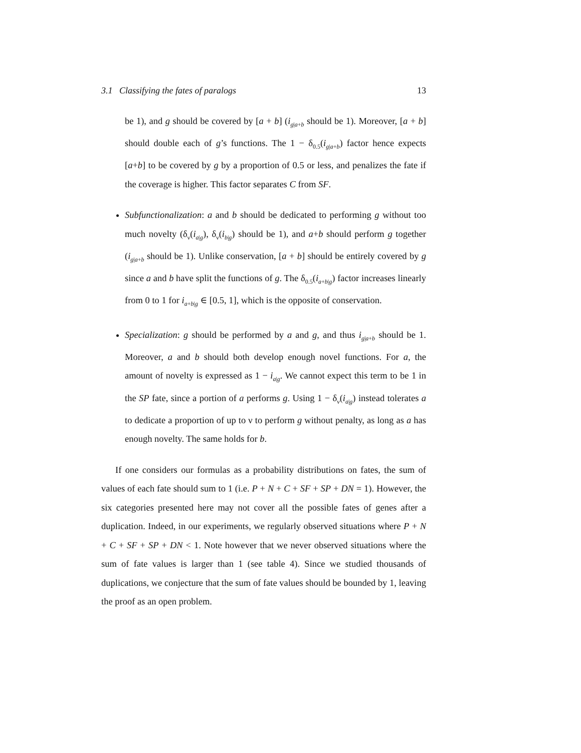3.1 Classifying the fates of paralogs 13
be 1), and g should be covered by [a + b] (i<sub>g|a+b</sub> should be 1). Moreover, [a + b] should double each of g’s functions. The 1 − δ<sub>0.5</sub>(i<sub>g|a+b</sub>) factor hence expects [a+b] to be covered by g by a proportion of 0.5 or less, and penalizes the fate if the coverage is higher. This factor separates C from SF.
Subfunctionalization: a and b should be dedicated to performing g without too much novelty (δ<sub>ν</sub>(i<sub>a|g</sub>), δ<sub>ν</sub>(i<sub>b|g</sub>) should be 1), and a+b should perform g together (i<sub>g|a+b</sub> should be 1). Unlike conservation, [a + b] should be entirely covered by g since a and b have split the functions of g. The δ<sub>0.5</sub>(i<sub>a+b|g</sub>) factor increases linearly from 0 to 1 for i<sub>a+b|g</sub> ∈ [0.5, 1], which is the opposite of conservation.
Specialization: g should be performed by a and g, and thus i<sub>g|a+b</sub> should be 1. Moreover, a and b should both develop enough novel functions. For a, the amount of novelty is expressed as 1 − i<sub>a|g</sub>. We cannot expect this term to be 1 in the SP fate, since a portion of a performs g. Using 1 − δ<sub>ν</sub>(i<sub>a|g</sub>) instead tolerates a to dedicate a proportion of up to ν to perform g without penalty, as long as a has enough novelty. The same holds for b.
If one considers our formulas as a probability distributions on fates, the sum of values of each fate should sum to 1 (i.e. P + N + C + SF + SP + DN = 1). However, the six categories presented here may not cover all the possible fates of genes after a duplication. Indeed, in our experiments, we regularly observed situations where P + N + C + SF + SP + DN < 1. Note however that we never observed situations where the sum of fate values is larger than 1 (see table 4). Since we studied thousands of duplications, we conjecture that the sum of fate values should be bounded by 1, leaving the proof as an open problem.